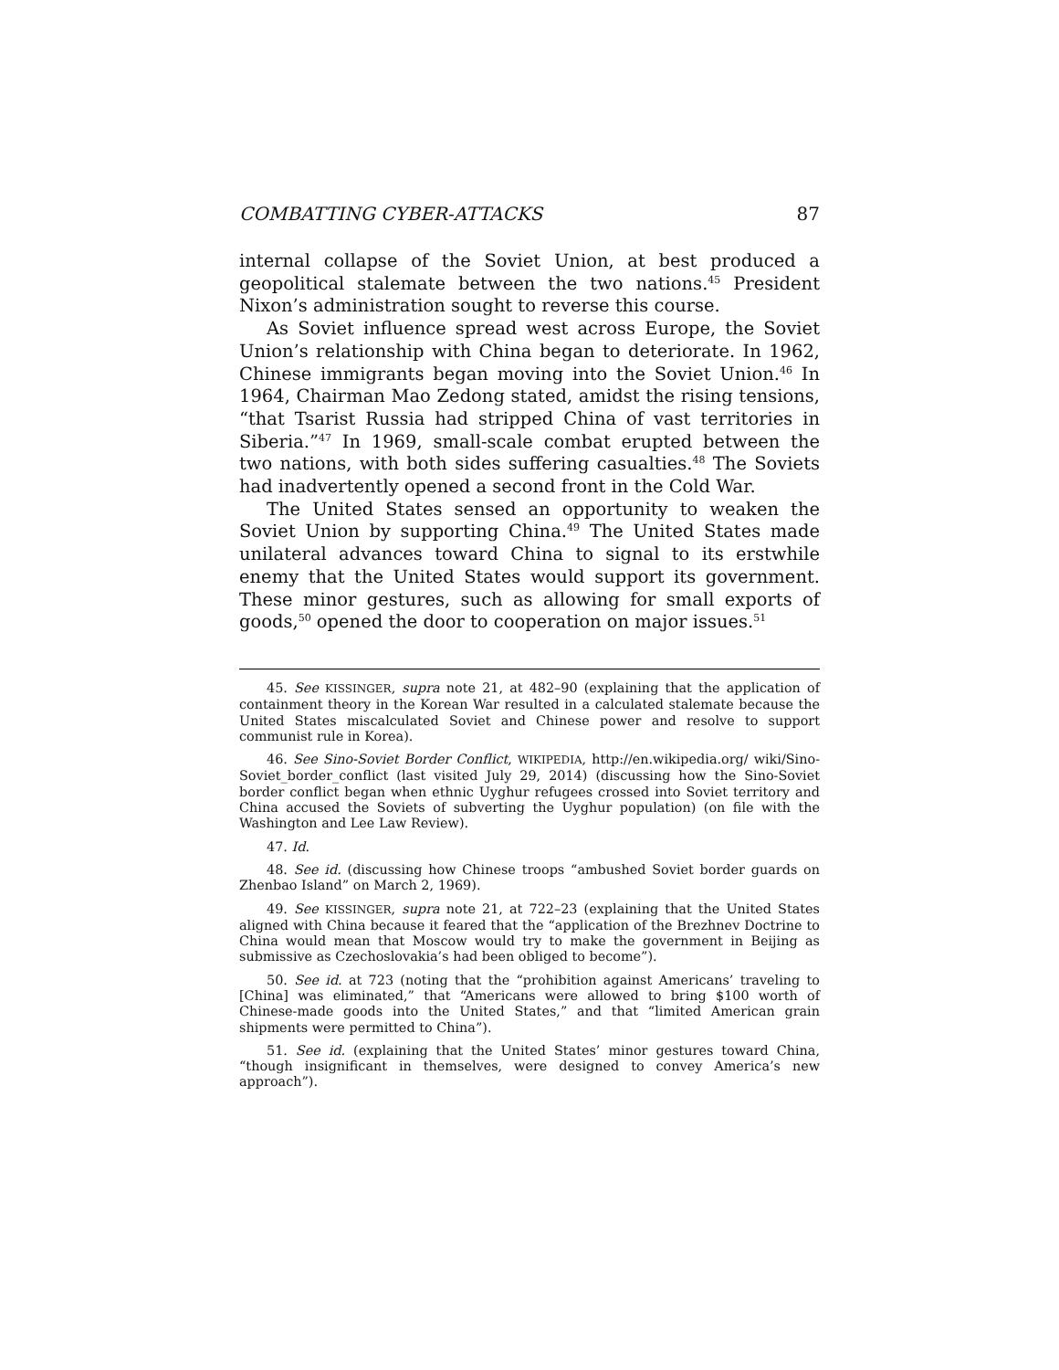COMBATTING CYBER-ATTACKS 87
internal collapse of the Soviet Union, at best produced a geopolitical stalemate between the two nations.<sup>45</sup> President Nixon’s administration sought to reverse this course.
As Soviet influence spread west across Europe, the Soviet Union’s relationship with China began to deteriorate. In 1962, Chinese immigrants began moving into the Soviet Union.<sup>46</sup> In 1964, Chairman Mao Zedong stated, amidst the rising tensions, “that Tsarist Russia had stripped China of vast territories in Siberia.”<sup>47</sup> In 1969, small-scale combat erupted between the two nations, with both sides suffering casualties.<sup>48</sup> The Soviets had inadvertently opened a second front in the Cold War.
The United States sensed an opportunity to weaken the Soviet Union by supporting China.<sup>49</sup> The United States made unilateral advances toward China to signal to its erstwhile enemy that the United States would support its government. These minor gestures, such as allowing for small exports of goods,<sup>50</sup> opened the door to cooperation on major issues.<sup>51</sup>
45. See KISSINGER, supra note 21, at 482–90 (explaining that the application of containment theory in the Korean War resulted in a calculated stalemate because the United States miscalculated Soviet and Chinese power and resolve to support communist rule in Korea).
46. See Sino-Soviet Border Conflict, WIKIPEDIA, http://en.wikipedia.org/ wiki/Sino-Soviet_border_conflict (last visited July 29, 2014) (discussing how the Sino-Soviet border conflict began when ethnic Uyghur refugees crossed into Soviet territory and China accused the Soviets of subverting the Uyghur population) (on file with the Washington and Lee Law Review).
47. Id.
48. See id. (discussing how Chinese troops “ambushed Soviet border guards on Zhenbao Island” on March 2, 1969).
49. See KISSINGER, supra note 21, at 722–23 (explaining that the United States aligned with China because it feared that the “application of the Brezhnev Doctrine to China would mean that Moscow would try to make the government in Beijing as submissive as Czechoslovakia’s had been obliged to become”).
50. See id. at 723 (noting that the “prohibition against Americans’ traveling to [China] was eliminated,” that “Americans were allowed to bring $100 worth of Chinese-made goods into the United States,” and that “limited American grain shipments were permitted to China”).
51. See id. (explaining that the United States’ minor gestures toward China, “though insignificant in themselves, were designed to convey America’s new approach”).